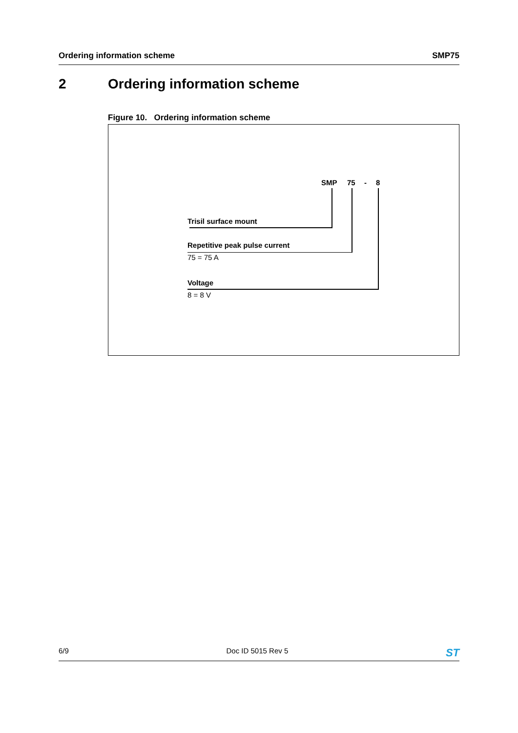Ordering information scheme SMP75
2 Ordering information scheme
Figure 10. Ordering information scheme
SMP 75 - 8
Trisil surface mount
Repetitive peak pulse current
75 = 75 A
Voltage
8 = 8 V
6/9 Doc ID 5015 Rev 5 ST